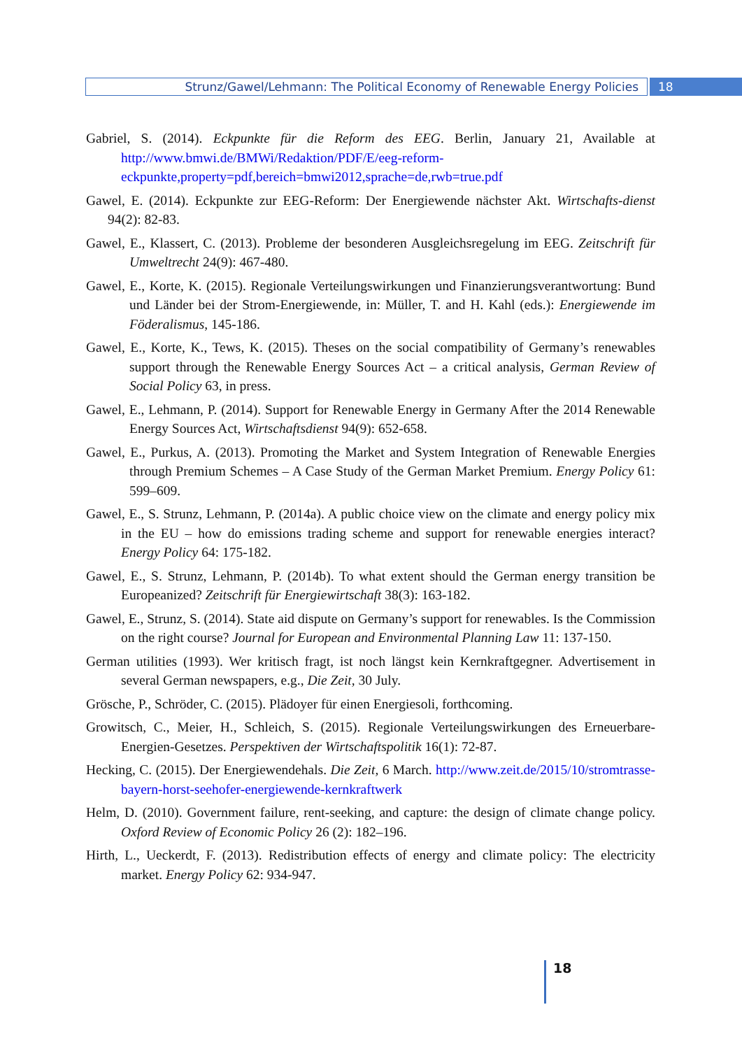Strunz/Gawel/Lehmann: The Political Economy of Renewable Energy Policies
18
Gabriel, S. (2014). Eckpunkte für die Reform des EEG. Berlin, January 21, Available at http://www.bmwi.de/BMWi/Redaktion/PDF/E/eeg-reform-eckpunkte,property=pdf,bereich=bmwi2012,sprache=de,rwb=true.pdf
Gawel, E. (2014). Eckpunkte zur EEG-Reform: Der Energiewende nächster Akt. Wirtschafts-dienst 94(2): 82-83.
Gawel, E., Klassert, C. (2013). Probleme der besonderen Ausgleichsregelung im EEG. Zeitschrift für Umweltrecht 24(9): 467-480.
Gawel, E., Korte, K. (2015). Regionale Verteilungswirkungen und Finanzierungsverantwortung: Bund und Länder bei der Strom-Energiewende, in: Müller, T. and H. Kahl (eds.): Energiewende im Föderalismus, 145-186.
Gawel, E., Korte, K., Tews, K. (2015). Theses on the social compatibility of Germany’s renewables support through the Renewable Energy Sources Act – a critical analysis, German Review of Social Policy 63, in press.
Gawel, E., Lehmann, P. (2014). Support for Renewable Energy in Germany After the 2014 Renewable Energy Sources Act, Wirtschaftsdienst 94(9): 652-658.
Gawel, E., Purkus, A. (2013). Promoting the Market and System Integration of Renewable Energies through Premium Schemes – A Case Study of the German Market Premium. Energy Policy 61: 599–609.
Gawel, E., S. Strunz, Lehmann, P. (2014a). A public choice view on the climate and energy policy mix in the EU – how do emissions trading scheme and support for renewable energies interact? Energy Policy 64: 175-182.
Gawel, E., S. Strunz, Lehmann, P. (2014b). To what extent should the German energy transition be Europeanized? Zeitschrift für Energiewirtschaft 38(3): 163-182.
Gawel, E., Strunz, S. (2014). State aid dispute on Germany’s support for renewables. Is the Commission on the right course? Journal for European and Environmental Planning Law 11: 137-150.
German utilities (1993). Wer kritisch fragt, ist noch längst kein Kernkraftgegner. Advertisement in several German newspapers, e.g., Die Zeit, 30 July.
Grösche, P., Schröder, C. (2015). Plädoyer für einen Energiesoli, forthcoming.
Growitsch, C., Meier, H., Schleich, S. (2015). Regionale Verteilungswirkungen des Erneuerbare-Energien-Gesetzes. Perspektiven der Wirtschaftspolitik 16(1): 72-87.
Hecking, C. (2015). Der Energiewendehals. Die Zeit, 6 March. http://www.zeit.de/2015/10/stromtrasse-bayern-horst-seehofer-energiewende-kernkraftwerk
Helm, D. (2010). Government failure, rent-seeking, and capture: the design of climate change policy. Oxford Review of Economic Policy 26 (2): 182–196.
Hirth, L., Ueckerdt, F. (2013). Redistribution effects of energy and climate policy: The electricity market. Energy Policy 62: 934-947.
18